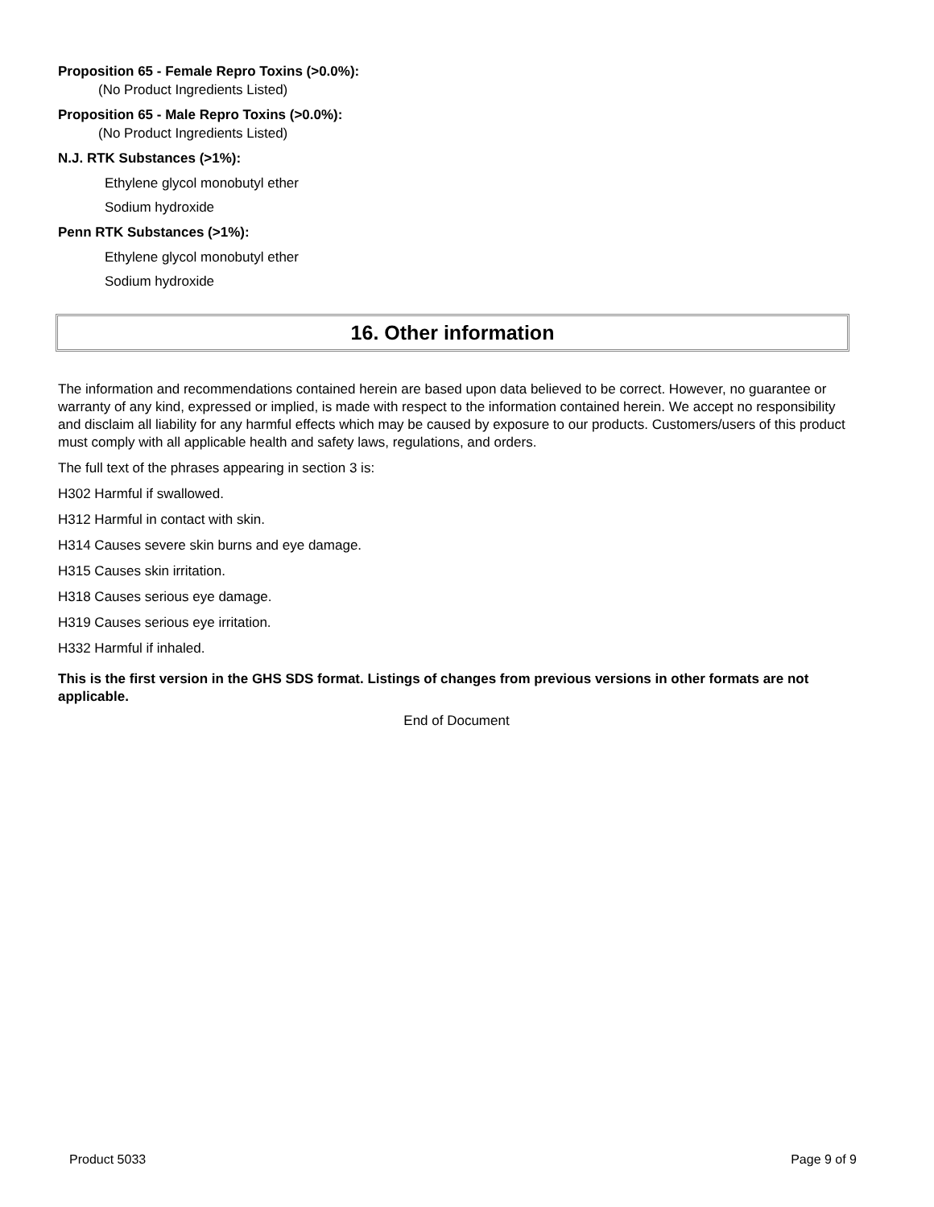Proposition 65 - Female Repro Toxins (>0.0%):
(No Product Ingredients Listed)
Proposition 65 - Male Repro Toxins (>0.0%):
(No Product Ingredients Listed)
N.J. RTK Substances (>1%):
Ethylene glycol monobutyl ether
Sodium hydroxide
Penn RTK Substances (>1%):
Ethylene glycol monobutyl ether
Sodium hydroxide
16. Other information
The information and recommendations contained herein are based upon data believed to be correct. However, no guarantee or warranty of any kind, expressed or implied, is made with respect to the information contained herein. We accept no responsibility and disclaim all liability for any harmful effects which may be caused by exposure to our products. Customers/users of this product must comply with all applicable health and safety laws, regulations, and orders.
The full text of the phrases appearing in section 3 is:
H302 Harmful if swallowed.
H312 Harmful in contact with skin.
H314 Causes severe skin burns and eye damage.
H315 Causes skin irritation.
H318 Causes serious eye damage.
H319 Causes serious eye irritation.
H332 Harmful if inhaled.
This is the first version in the GHS SDS format. Listings of changes from previous versions in other formats are not applicable.
End of Document
Product 5033 Page 9 of 9